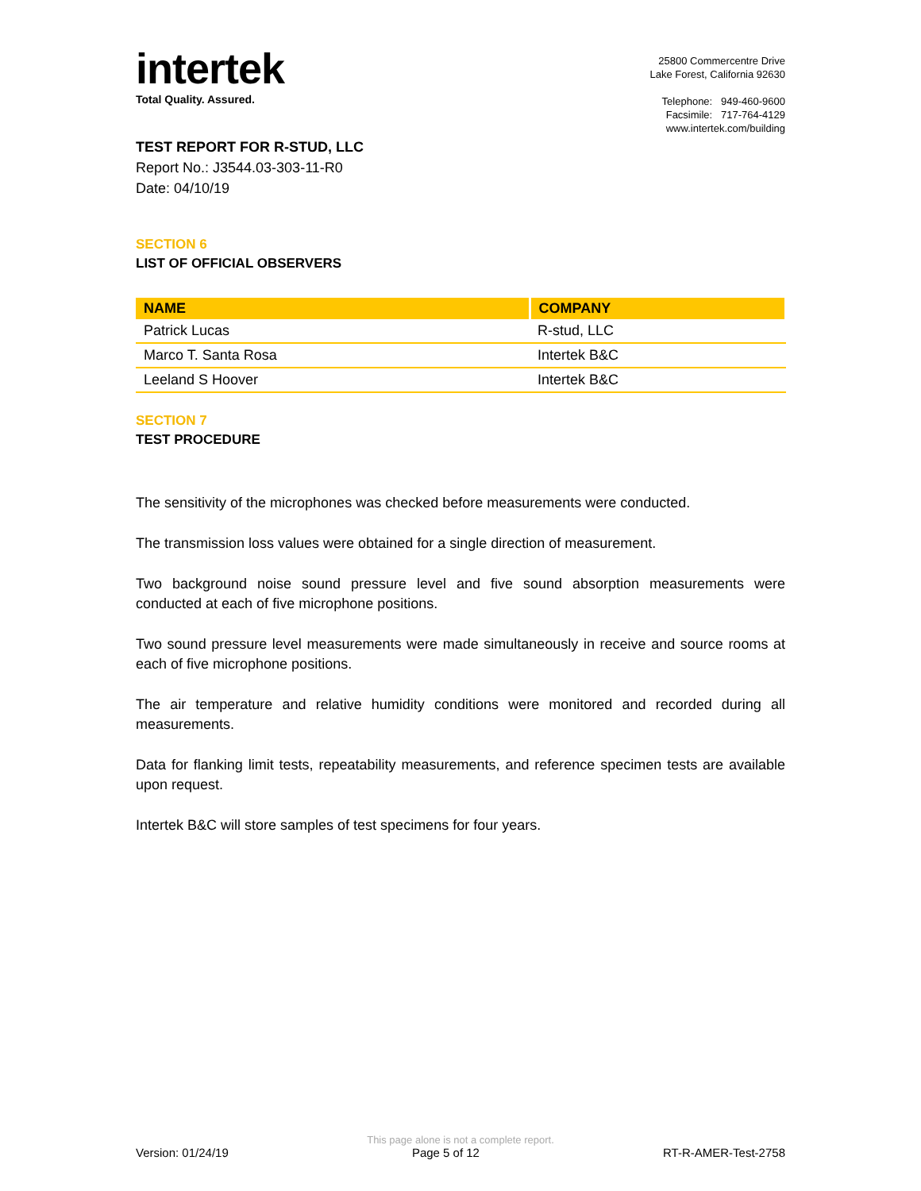intertek
Total Quality. Assured.
25800 Commercentre Drive
Lake Forest, California 92630
Telephone: 949-460-9600
Facsimile: 717-764-4129
www.intertek.com/building
TEST REPORT FOR R-STUD, LLC
Report No.: J3544.03-303-11-R0
Date: 04/10/19
SECTION 6
LIST OF OFFICIAL OBSERVERS
| NAME | COMPANY |
| --- | --- |
| Patrick Lucas | R-stud, LLC |
| Marco T. Santa Rosa | Intertek B&C |
| Leeland S Hoover | Intertek B&C |
SECTION 7
TEST PROCEDURE
The sensitivity of the microphones was checked before measurements were conducted.
The transmission loss values were obtained for a single direction of measurement.
Two background noise sound pressure level and five sound absorption measurements were conducted at each of five microphone positions.
Two sound pressure level measurements were made simultaneously in receive and source rooms at each of five microphone positions.
The air temperature and relative humidity conditions were monitored and recorded during all measurements.
Data for flanking limit tests, repeatability measurements, and reference specimen tests are available upon request.
Intertek B&C will store samples of test specimens for four years.
This page alone is not a complete report.
Version: 01/24/19 Page 5 of 12 RT-R-AMER-Test-2758